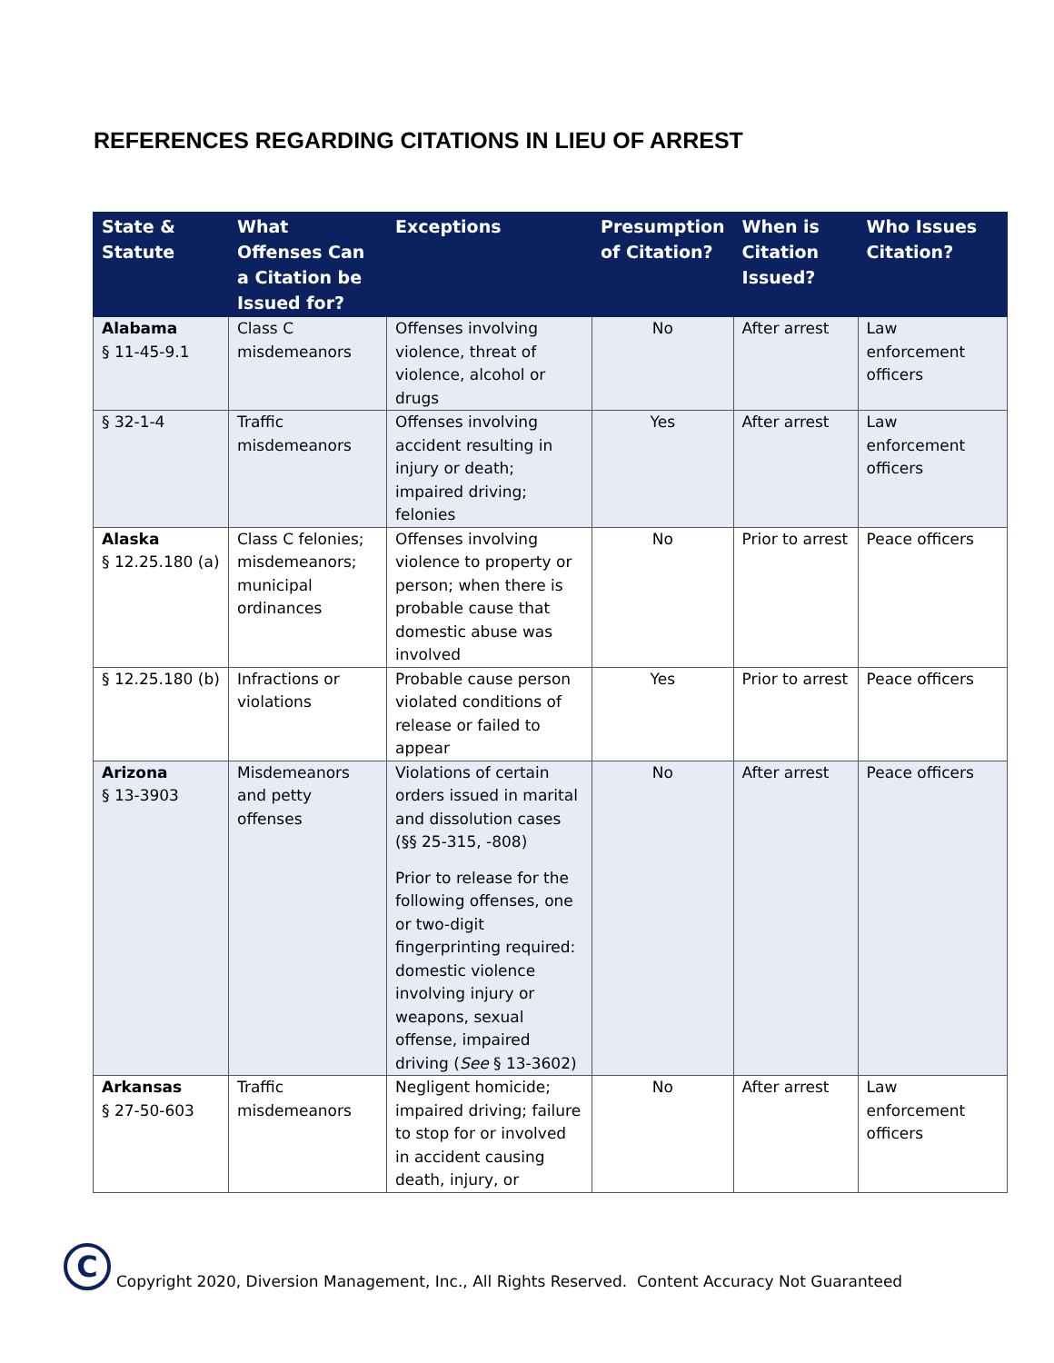REFERENCES REGARDING CITATIONS IN LIEU OF ARREST
| State & Statute | What Offenses Can a Citation be Issued for? | Exceptions | Presumption of Citation? | When is Citation Issued? | Who Issues Citation? |
| --- | --- | --- | --- | --- | --- |
| Alabama § 11-45-9.1 | Class C misdemeanors | Offenses involving violence, threat of violence, alcohol or drugs | No | After arrest | Law enforcement officers |
| § 32-1-4 | Traffic misdemeanors | Offenses involving accident resulting in injury or death; impaired driving; felonies | Yes | After arrest | Law enforcement officers |
| Alaska § 12.25.180 (a) | Class C felonies; misdemeanors; municipal ordinances | Offenses involving violence to property or person; when there is probable cause that domestic abuse was involved | No | Prior to arrest | Peace officers |
| § 12.25.180 (b) | Infractions or violations | Probable cause person violated conditions of release or failed to appear | Yes | Prior to arrest | Peace officers |
| Arizona § 13-3903 | Misdemeanors and petty offenses | Violations of certain orders issued in marital and dissolution cases (§§ 25-315, -808) Prior to release for the following offenses, one or two-digit fingerprinting required: domestic violence involving injury or weapons, sexual offense, impaired driving ( See § 13-3602) | No | After arrest | Peace officers |
| Arkansas § 27-50-603 | Traffic misdemeanors | Negligent homicide; impaired driving; failure to stop for or involved in accident causing death, injury, or | No | After arrest | Law enforcement officers |
C
Copyright 2020, Diversion Management, Inc., All Rights Reserved. Content Accuracy Not Guaranteed